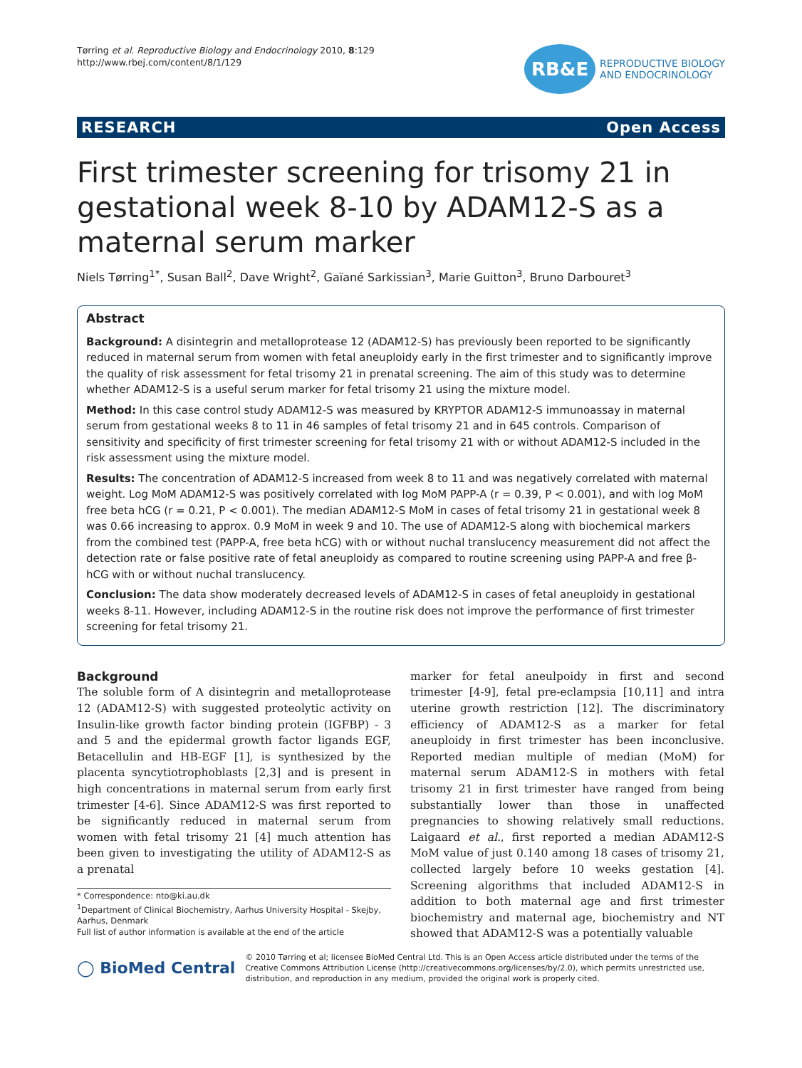Tørring et al. Reproductive Biology and Endocrinology 2010, 8:129
http://www.rbej.com/content/8/1/129
RB&E
REPRODUCTIVE BIOLOGY
AND ENDOCRINOLOGY
RESEARCH Open Access
First trimester screening for trisomy 21 in gestational week 8-10 by ADAM12-S as a maternal serum marker
Niels Tørring<sup>1*</sup>, Susan Ball<sup>2</sup>, Dave Wright<sup>2</sup>, Gaïané Sarkissian<sup>3</sup>, Marie Guitton<sup>3</sup>, Bruno Darbouret<sup>3</sup>
Abstract
Background: A disintegrin and metalloprotease 12 (ADAM12-S) has previously been reported to be significantly reduced in maternal serum from women with fetal aneuploidy early in the first trimester and to significantly improve the quality of risk assessment for fetal trisomy 21 in prenatal screening. The aim of this study was to determine whether ADAM12-S is a useful serum marker for fetal trisomy 21 using the mixture model.
Method: In this case control study ADAM12-S was measured by KRYPTOR ADAM12-S immunoassay in maternal serum from gestational weeks 8 to 11 in 46 samples of fetal trisomy 21 and in 645 controls. Comparison of sensitivity and specificity of first trimester screening for fetal trisomy 21 with or without ADAM12-S included in the risk assessment using the mixture model.
Results: The concentration of ADAM12-S increased from week 8 to 11 and was negatively correlated with maternal weight. Log MoM ADAM12-S was positively correlated with log MoM PAPP-A (r = 0.39, P < 0.001), and with log MoM free beta hCG (r = 0.21, P < 0.001). The median ADAM12-S MoM in cases of fetal trisomy 21 in gestational week 8 was 0.66 increasing to approx. 0.9 MoM in week 9 and 10. The use of ADAM12-S along with biochemical markers from the combined test (PAPP-A, free beta hCG) with or without nuchal translucency measurement did not affect the detection rate or false positive rate of fetal aneuploidy as compared to routine screening using PAPP-A and free β-hCG with or without nuchal translucency.
Conclusion: The data show moderately decreased levels of ADAM12-S in cases of fetal aneuploidy in gestational weeks 8-11. However, including ADAM12-S in the routine risk does not improve the performance of first trimester screening for fetal trisomy 21.
Background
The soluble form of A disintegrin and metalloprotease 12 (ADAM12-S) with suggested proteolytic activity on Insulin-like growth factor binding protein (IGFBP) - 3 and 5 and the epidermal growth factor ligands EGF, Betacellulin and HB-EGF [1], is synthesized by the placenta syncytiotrophoblasts [2,3] and is present in high concentrations in maternal serum from early first trimester [4-6]. Since ADAM12-S was first reported to be significantly reduced in maternal serum from women with fetal trisomy 21 [4] much attention has been given to investigating the utility of ADAM12-S as a prenatal
* Correspondence: nto@ki.au.dk
<sup>1</sup> Department of Clinical Biochemistry, Aarhus University Hospital - Skejby, Aarhus, Denmark
Full list of author information is available at the end of the article
marker for fetal aneulpoidy in first and second trimester [4-9], fetal pre-eclampsia [10,11] and intra uterine growth restriction [12]. The discriminatory efficiency of ADAM12-S as a marker for fetal aneuploidy in first trimester has been inconclusive. Reported median multiple of median (MoM) for maternal serum ADAM12-S in mothers with fetal trisomy 21 in first trimester have ranged from being substantially lower than those in unaffected pregnancies to showing relatively small reductions. Laigaard et al., first reported a median ADAM12-S MoM value of just 0.140 among 18 cases of trisomy 21, collected largely before 10 weeks gestation [4]. Screening algorithms that included ADAM12-S in addition to both maternal age and first trimester biochemistry and maternal age, biochemistry and NT showed that ADAM12-S was a potentially valuable
◯ BioMed Central
© 2010 Tørring et al; licensee BioMed Central Ltd. This is an Open Access article distributed under the terms of the Creative Commons Attribution License (http://creativecommons.org/licenses/by/2.0), which permits unrestricted use, distribution, and reproduction in any medium, provided the original work is properly cited.